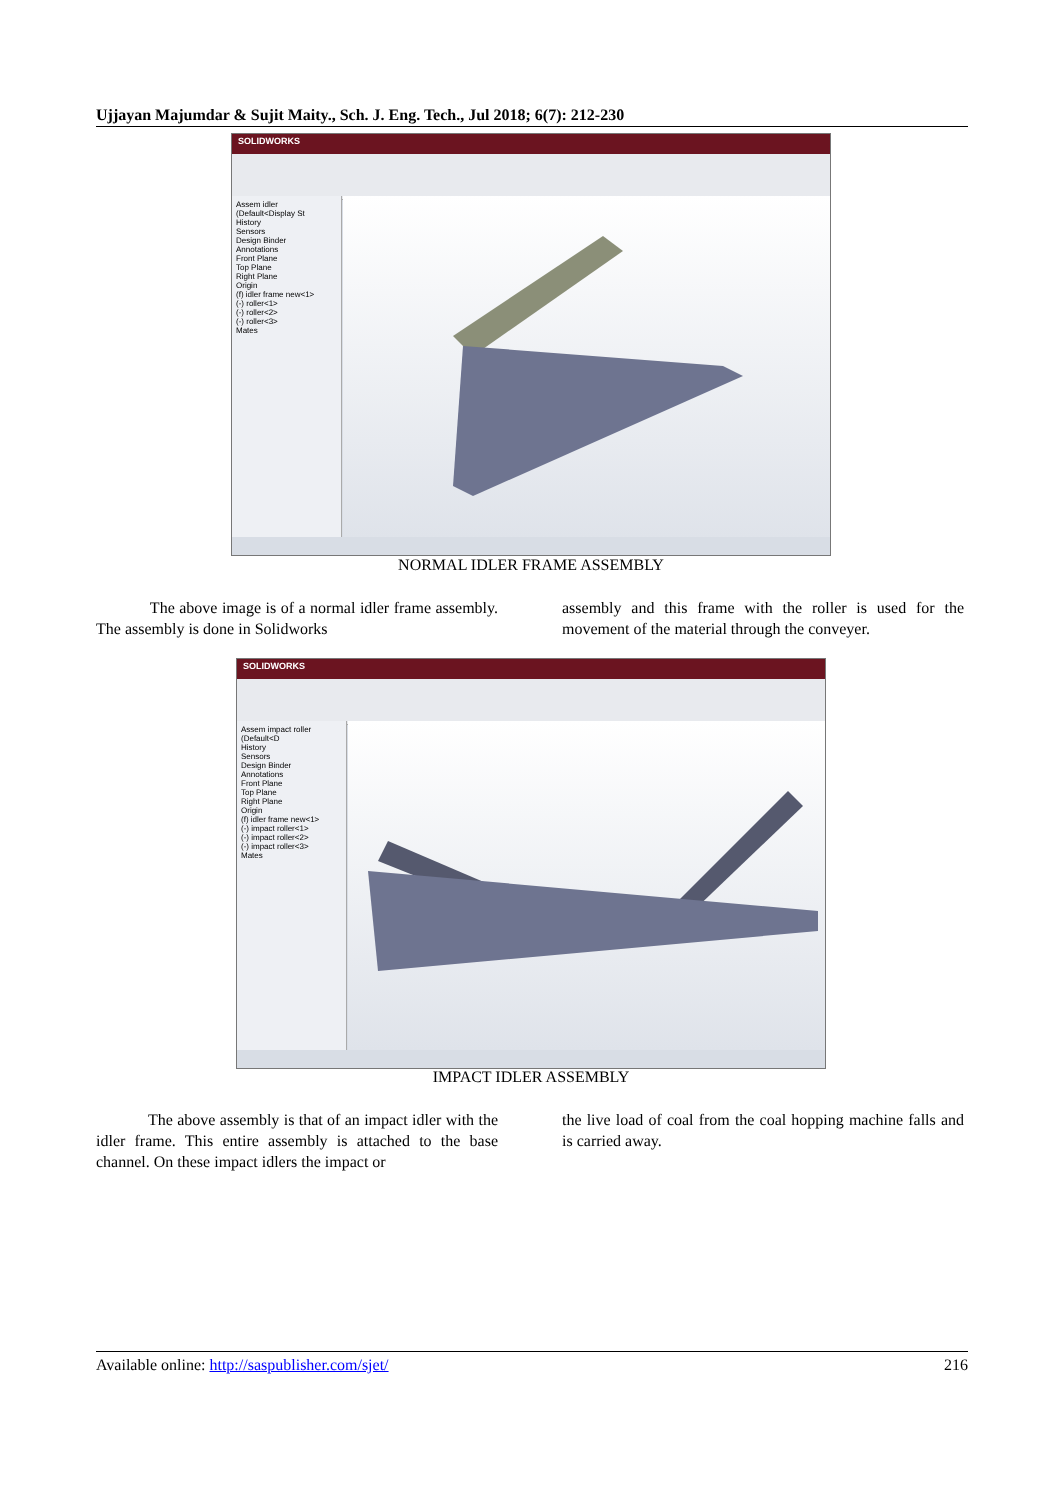Ujjayan Majumdar & Sujit Maity., Sch. J. Eng. Tech., Jul 2018; 6(7): 212-230
SOLIDWORKS
Assem idler (Default<Display St
History
Sensors
Design Binder
Annotations
Front Plane
Top Plane
Right Plane
Origin
(f) idler frame new<1>
(-) roller<1>
(-) roller<2>
(-) roller<3>
Mates
NORMAL IDLER FRAME ASSEMBLY
The above image is of a normal idler frame assembly. The assembly is done in Solidworks
assembly and this frame with the roller is used for the movement of the material through the conveyer.
SOLIDWORKS
Assem impact roller (Default<D
History
Sensors
Design Binder
Annotations
Front Plane
Top Plane
Right Plane
Origin
(f) idler frame new<1>
(-) impact roller<1>
(-) impact roller<2>
(-) impact roller<3>
Mates
IMPACT IDLER ASSEMBLY
The above assembly is that of an impact idler with the idler frame. This entire assembly is attached to the base channel. On these impact idlers the impact or
the live load of coal from the coal hopping machine falls and is carried away.
Available online: http://saspublisher.com/sjet/ 216